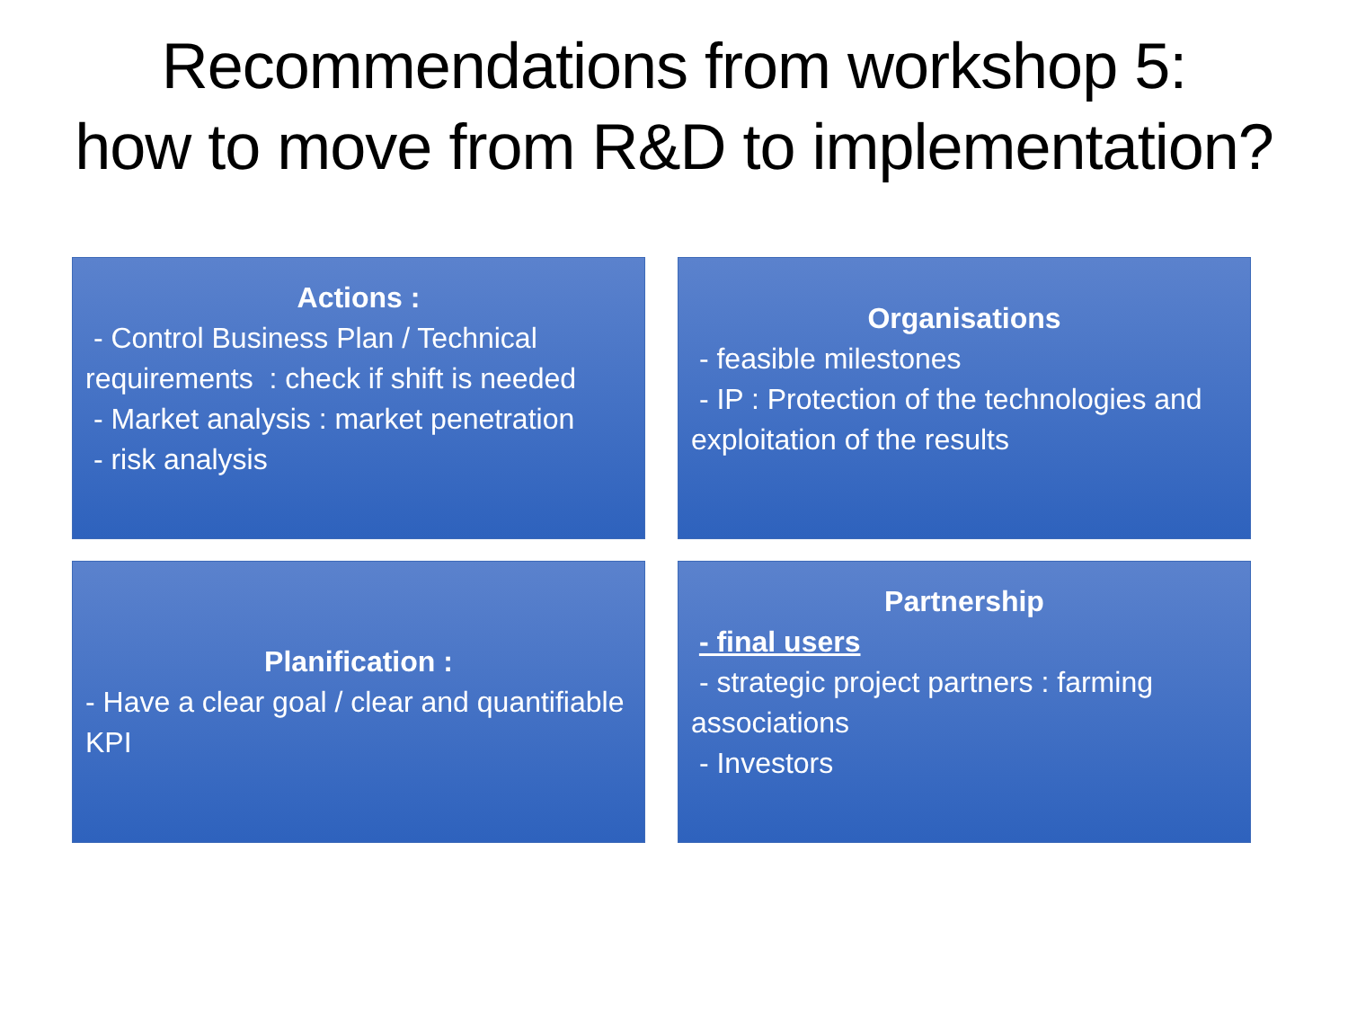Recommendations from workshop 5:
how to move from R&D to implementation?
Actions :
- Control Business Plan / Technical requirements : check if shift is needed
- Market analysis : market penetration
- risk analysis
Organisations
- feasible milestones
- IP : Protection of the technologies and exploitation of the results
Planification :
- Have a clear goal / clear and quantifiable KPI
Partnership
- final users
- strategic project partners : farming associations
- Investors